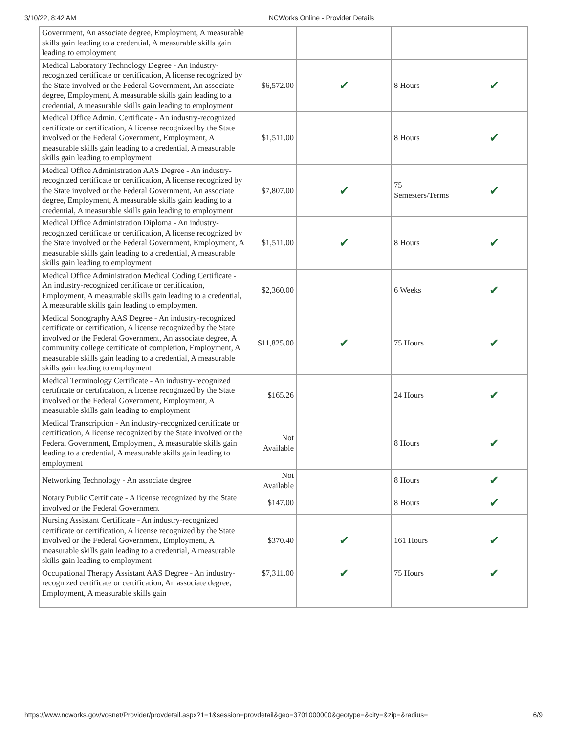3/10/22, 8:42 AM NCWorks Online - Provider Details
| Government, An associate degree, Employment, A measurable skills gain leading to a credential, A measurable skills gain leading to employment | | | | |
| Medical Laboratory Technology Degree - An industry-recognized certificate or certification, A license recognized by the State involved or the Federal Government, An associate degree, Employment, A measurable skills gain leading to a credential, A measurable skills gain leading to employment | $6,572.00 | ✔ | 8 Hours | ✔ |
| Medical Office Admin. Certificate - An industry-recognized certificate or certification, A license recognized by the State involved or the Federal Government, Employment, A measurable skills gain leading to a credential, A measurable skills gain leading to employment | $1,511.00 | | 8 Hours | ✔ |
| Medical Office Administration AAS Degree - An industry-recognized certificate or certification, A license recognized by the State involved or the Federal Government, An associate degree, Employment, A measurable skills gain leading to a credential, A measurable skills gain leading to employment | $7,807.00 | ✔ | 75 Semesters/Terms | ✔ |
| Medical Office Administration Diploma - An industry-recognized certificate or certification, A license recognized by the State involved or the Federal Government, Employment, A measurable skills gain leading to a credential, A measurable skills gain leading to employment | $1,511.00 | ✔ | 8 Hours | ✔ |
| Medical Office Administration Medical Coding Certificate - An industry-recognized certificate or certification, Employment, A measurable skills gain leading to a credential, A measurable skills gain leading to employment | $2,360.00 | | 6 Weeks | ✔ |
| Medical Sonography AAS Degree - An industry-recognized certificate or certification, A license recognized by the State involved or the Federal Government, An associate degree, A community college certificate of completion, Employment, A measurable skills gain leading to a credential, A measurable skills gain leading to employment | $11,825.00 | ✔ | 75 Hours | ✔ |
| Medical Terminology Certificate - An industry-recognized certificate or certification, A license recognized by the State involved or the Federal Government, Employment, A measurable skills gain leading to employment | $165.26 | | 24 Hours | ✔ |
| Medical Transcription - An industry-recognized certificate or certification, A license recognized by the State involved or the Federal Government, Employment, A measurable skills gain leading to a credential, A measurable skills gain leading to employment | Not Available | | 8 Hours | ✔ |
| Networking Technology - An associate degree | Not Available | | 8 Hours | ✔ |
| Notary Public Certificate - A license recognized by the State involved or the Federal Government | $147.00 | | 8 Hours | ✔ |
| Nursing Assistant Certificate - An industry-recognized certificate or certification, A license recognized by the State involved or the Federal Government, Employment, A measurable skills gain leading to a credential, A measurable skills gain leading to employment | $370.40 | ✔ | 161 Hours | ✔ |
| Occupational Therapy Assistant AAS Degree - An industry-recognized certificate or certification, An associate degree, Employment, A measurable skills gain | $7,311.00 | ✔ | 75 Hours | ✔ |
https://www.ncworks.gov/vosnet/Provider/provdetail.aspx?1=1&session=provdetail&geo=3701000000&geotype=&city=&zip=&radius= 6/9